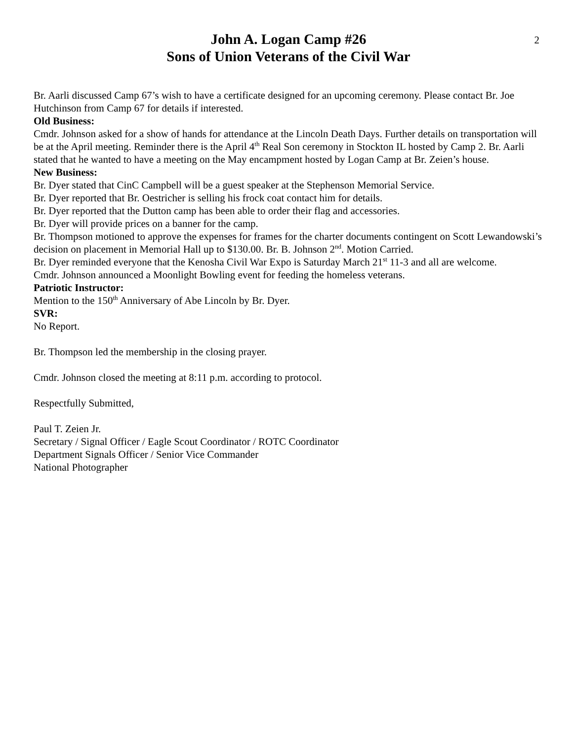2
John A. Logan Camp #26
Sons of Union Veterans of the Civil War
Br. Aarli discussed Camp 67’s wish to have a certificate designed for an upcoming ceremony. Please contact Br. Joe Hutchinson from Camp 67 for details if interested.
Old Business:
Cmdr. Johnson asked for a show of hands for attendance at the Lincoln Death Days. Further details on transportation will be at the April meeting. Reminder there is the April 4<sup>th</sup> Real Son ceremony in Stockton IL hosted by Camp 2. Br. Aarli stated that he wanted to have a meeting on the May encampment hosted by Logan Camp at Br. Zeien’s house.
New Business:
Br. Dyer stated that CinC Campbell will be a guest speaker at the Stephenson Memorial Service.
Br. Dyer reported that Br. Oestricher is selling his frock coat contact him for details.
Br. Dyer reported that the Dutton camp has been able to order their flag and accessories.
Br. Dyer will provide prices on a banner for the camp.
Br. Thompson motioned to approve the expenses for frames for the charter documents contingent on Scott Lewandowski’s decision on placement in Memorial Hall up to $130.00. Br. B. Johnson 2<sup>nd</sup>. Motion Carried.
Br. Dyer reminded everyone that the Kenosha Civil War Expo is Saturday March 21<sup>st</sup> 11-3 and all are welcome.
Cmdr. Johnson announced a Moonlight Bowling event for feeding the homeless veterans.
Patriotic Instructor:
Mention to the 150<sup>th</sup> Anniversary of Abe Lincoln by Br. Dyer.
SVR:
No Report.
Br. Thompson led the membership in the closing prayer.
Cmdr. Johnson closed the meeting at 8:11 p.m. according to protocol.
Respectfully Submitted,
Paul T. Zeien Jr.
Secretary / Signal Officer / Eagle Scout Coordinator / ROTC Coordinator
Department Signals Officer / Senior Vice Commander
National Photographer